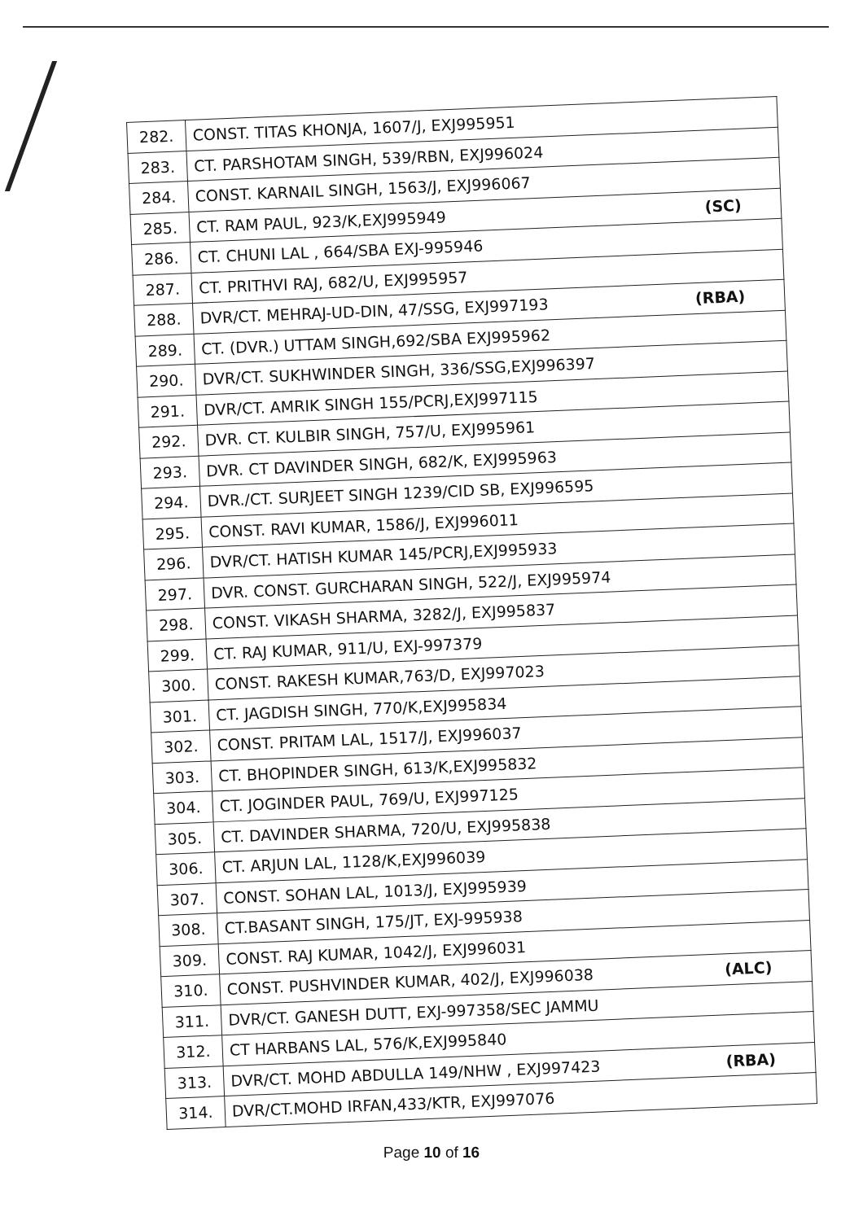| 282. | CONST. TITAS KHONJA, 1607/J, EXJ995951 |
| 283. | CT. PARSHOTAM SINGH, 539/RBN, EXJ996024 |
| 284. | CONST. KARNAIL SINGH, 1563/J, EXJ996067 |
| 285. | CT. RAM PAUL, 923/K,EXJ995949 (SC) |
| 286. | CT. CHUNI LAL , 664/SBA EXJ-995946 |
| 287. | CT. PRITHVI RAJ, 682/U, EXJ995957 |
| 288. | DVR/CT. MEHRAJ-UD-DIN, 47/SSG, EXJ997193 (RBA) |
| 289. | CT. (DVR.) UTTAM SINGH,692/SBA EXJ995962 |
| 290. | DVR/CT. SUKHWINDER SINGH, 336/SSG,EXJ996397 |
| 291. | DVR/CT. AMRIK SINGH 155/PCRJ,EXJ997115 |
| 292. | DVR. CT. KULBIR SINGH, 757/U, EXJ995961 |
| 293. | DVR. CT DAVINDER SINGH, 682/K, EXJ995963 |
| 294. | DVR./CT. SURJEET SINGH 1239/CID SB, EXJ996595 |
| 295. | CONST. RAVI KUMAR, 1586/J, EXJ996011 |
| 296. | DVR/CT. HATISH KUMAR 145/PCRJ,EXJ995933 |
| 297. | DVR. CONST. GURCHARAN SINGH, 522/J, EXJ995974 |
| 298. | CONST. VIKASH SHARMA, 3282/J, EXJ995837 |
| 299. | CT. RAJ KUMAR, 911/U, EXJ-997379 |
| 300. | CONST. RAKESH KUMAR,763/D, EXJ997023 |
| 301. | CT. JAGDISH SINGH, 770/K,EXJ995834 |
| 302. | CONST. PRITAM LAL, 1517/J, EXJ996037 |
| 303. | CT. BHOPINDER SINGH, 613/K,EXJ995832 |
| 304. | CT. JOGINDER PAUL, 769/U, EXJ997125 |
| 305. | CT. DAVINDER SHARMA, 720/U, EXJ995838 |
| 306. | CT. ARJUN LAL, 1128/K,EXJ996039 |
| 307. | CONST. SOHAN LAL, 1013/J, EXJ995939 |
| 308. | CT.BASANT SINGH, 175/JT, EXJ-995938 |
| 309. | CONST. RAJ KUMAR, 1042/J, EXJ996031 |
| 310. | CONST. PUSHVINDER KUMAR, 402/J, EXJ996038 (ALC) |
| 311. | DVR/CT. GANESH DUTT, EXJ-997358/SEC JAMMU |
| 312. | CT HARBANS LAL, 576/K,EXJ995840 |
| 313. | DVR/CT. MOHD ABDULLA 149/NHW , EXJ997423 (RBA) |
| 314. | DVR/CT.MOHD IRFAN,433/KTR, EXJ997076 |
Page 10 of 16